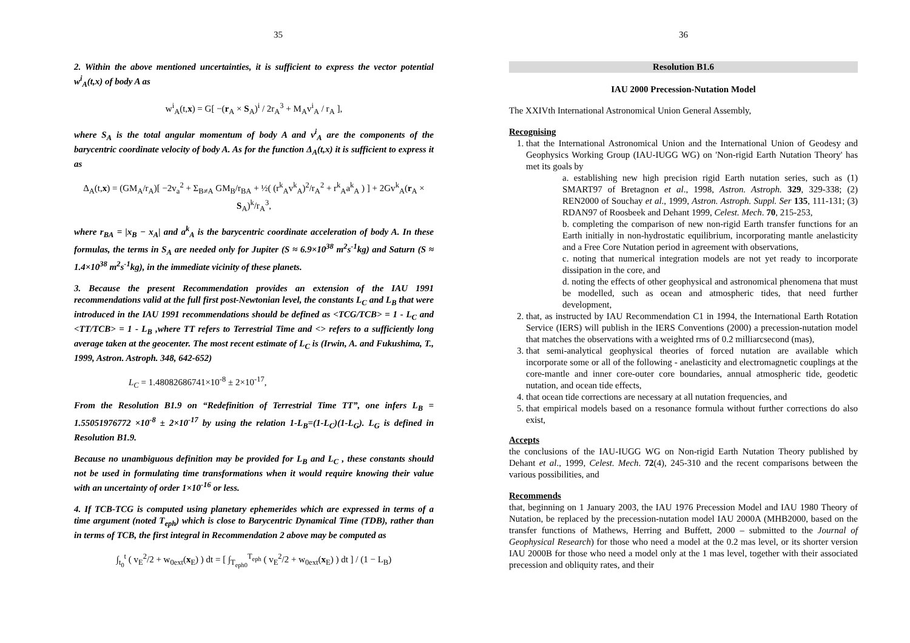35
2. Within the above mentioned uncertainties, it is sufficient to express the vector potential w<sup>i</sup><sub>A</sub>(t,x) of body A as
w<sup>i</sup><sub>A</sub>(t,x) = G[ −(r<sub>A</sub> × S<sub>A</sub>)<sup>i</sup> / 2r<sub>A</sub><sup>3</sup> + M<sub>A</sub>v<sup>i</sup><sub>A</sub> / r<sub>A</sub> ],
where S<sub>A</sub> is the total angular momentum of body A and v<sup>i</sup><sub>A</sub> are the components of the barycentric coordinate velocity of body A. As for the function Δ<sub>A</sub>(t,x) it is sufficient to express it as
Δ<sub>A</sub>(t,x) = (GM<sub>A</sub>/r<sub>A</sub>)[ −2v<sub>a</sub><sup>2</sup> + Σ<sub>B≠A</sub> GM<sub>B</sub>/r<sub>BA</sub> + ½( (r<sup>k</sup><sub>A</sub>v<sup>k</sup><sub>A</sub>)<sup>2</sup>/r<sub>A</sub><sup>2</sup> + r<sup>k</sup><sub>A</sub>a<sup>k</sup><sub>A</sub> ) ] + 2Gv<sup>k</sup><sub>A</sub>(r<sub>A</sub> × S<sub>A</sub>)<sup>k</sup>/r<sub>A</sub><sup>3</sup>,
where r<sub>BA</sub> = |x<sub>B</sub> − x<sub>A</sub>| and a<sup>k</sup><sub>A</sub> is the barycentric coordinate acceleration of body A. In these formulas, the terms in S<sub>A</sub> are needed only for Jupiter (S ≈ 6.9×10<sup>38</sup> m<sup>2</sup>s<sup>-1</sup>kg) and Saturn (S ≈ 1.4×10<sup>38</sup> m<sup>2</sup>s<sup>-1</sup>kg), in the immediate vicinity of these planets.
3. Because the present Recommendation provides an extension of the IAU 1991 recommendations valid at the full first post-Newtonian level, the constants L<sub>C</sub> and L<sub>B</sub> that were introduced in the IAU 1991 recommendations should be defined as <TCG/TCB> = 1 - L<sub>C</sub> and <TT/TCB> = 1 - L<sub>B</sub> ,where TT refers to Terrestrial Time and <> refers to a sufficiently long average taken at the geocenter. The most recent estimate of L<sub>C</sub> is (Irwin, A. and Fukushima, T., 1999, Astron. Astroph. 348, 642-652)
L<sub>C</sub> = 1.48082686741×10<sup>-8</sup> ± 2×10<sup>-17</sup>,
From the Resolution B1.9 on “Redefinition of Terrestrial Time TT”, one infers L<sub>B</sub> = 1.55051976772 ×10<sup>-8</sup> ± 2×10<sup>-17</sup> by using the relation 1-L<sub>B</sub>=(1-L<sub>C</sub>)(1-L<sub>G</sub>). L<sub>G</sub> is defined in Resolution B1.9.
Because no unambiguous definition may be provided for L<sub>B</sub> and L<sub>C</sub> , these constants should not be used in formulating time transformations when it would require knowing their value with an uncertainty of order 1×10<sup>-16</sup> or less.
4. If TCB-TCG is computed using planetary ephemerides which are expressed in terms of a time argument (noted T<sub>eph</sub>) which is close to Barycentric Dynamical Time (TDB), rather than in terms of TCB, the first integral in Recommendation 2 above may be computed as
∫<sub>t<sub>0</sub></sub><sup>t</sup> ( v<sub>E</sub><sup>2</sup>/2 + w<sub>0ext</sub>(x<sub>E</sub>) ) dt = [ ∫<sub>T<sub>eph0</sub></sub><sup>T<sub>eph</sub></sup> ( v<sub>E</sub><sup>2</sup>/2 + w<sub>0ext</sub>(x<sub>E</sub>) ) dt ] / (1 − L<sub>B</sub>)
36
Resolution B1.6
IAU 2000 Precession-Nutation Model
The XXIVth International Astronomical Union General Assembly,
Recognising
1. that the International Astronomical Union and the International Union of Geodesy and Geophysics Working Group (IAU-IUGG WG) on 'Non-rigid Earth Nutation Theory' has met its goals by
a. establishing new high precision rigid Earth nutation series, such as (1) SMART97 of Bretagnon et al., 1998, Astron. Astroph. 329, 329-338; (2) REN2000 of Souchay et al., 1999, Astron. Astroph. Suppl. Ser 135, 111-131; (3) RDAN97 of Roosbeek and Dehant 1999, Celest. Mech. 70, 215-253,
b. completing the comparison of new non-rigid Earth transfer functions for an Earth initially in non-hydrostatic equilibrium, incorporating mantle anelasticity and a Free Core Nutation period in agreement with observations,
c. noting that numerical integration models are not yet ready to incorporate dissipation in the core, and
d. noting the effects of other geophysical and astronomical phenomena that must be modelled, such as ocean and atmospheric tides, that need further development,
2. that, as instructed by IAU Recommendation C1 in 1994, the International Earth Rotation Service (IERS) will publish in the IERS Conventions (2000) a precession-nutation model that matches the observations with a weighted rms of 0.2 milliarcsecond (mas),
3. that semi-analytical geophysical theories of forced nutation are available which incorporate some or all of the following - anelasticity and electromagnetic couplings at the core-mantle and inner core-outer core boundaries, annual atmospheric tide, geodetic nutation, and ocean tide effects,
4. that ocean tide corrections are necessary at all nutation frequencies, and
5. that empirical models based on a resonance formula without further corrections do also exist,
Accepts
the conclusions of the IAU-IUGG WG on Non-rigid Earth Nutation Theory published by Dehant et al., 1999, Celest. Mech. 72(4), 245-310 and the recent comparisons between the various possibilities, and
Recommends
that, beginning on 1 January 2003, the IAU 1976 Precession Model and IAU 1980 Theory of Nutation, be replaced by the precession-nutation model IAU 2000A (MHB2000, based on the transfer functions of Mathews, Herring and Buffett, 2000 – submitted to the Journal of Geophysical Research) for those who need a model at the 0.2 mas level, or its shorter version IAU 2000B for those who need a model only at the 1 mas level, together with their associated precession and obliquity rates, and their